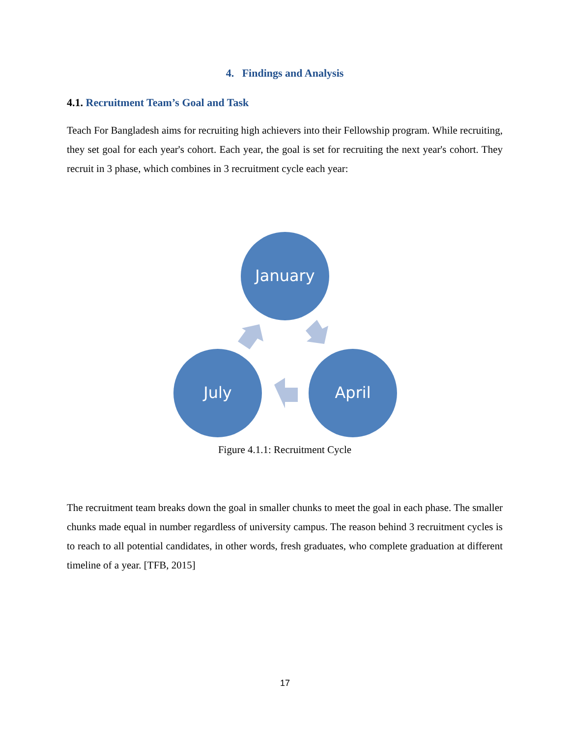4. Findings and Analysis
4.1. Recruitment Team’s Goal and Task
Teach For Bangladesh aims for recruiting high achievers into their Fellowship program. While recruiting, they set goal for each year's cohort. Each year, the goal is set for recruiting the next year's cohort. They recruit in 3 phase, which combines in 3 recruitment cycle each year:
January
July
April
Figure 4.1.1: Recruitment Cycle
The recruitment team breaks down the goal in smaller chunks to meet the goal in each phase. The smaller chunks made equal in number regardless of university campus. The reason behind 3 recruitment cycles is to reach to all potential candidates, in other words, fresh graduates, who complete graduation at different timeline of a year. [TFB, 2015]
17